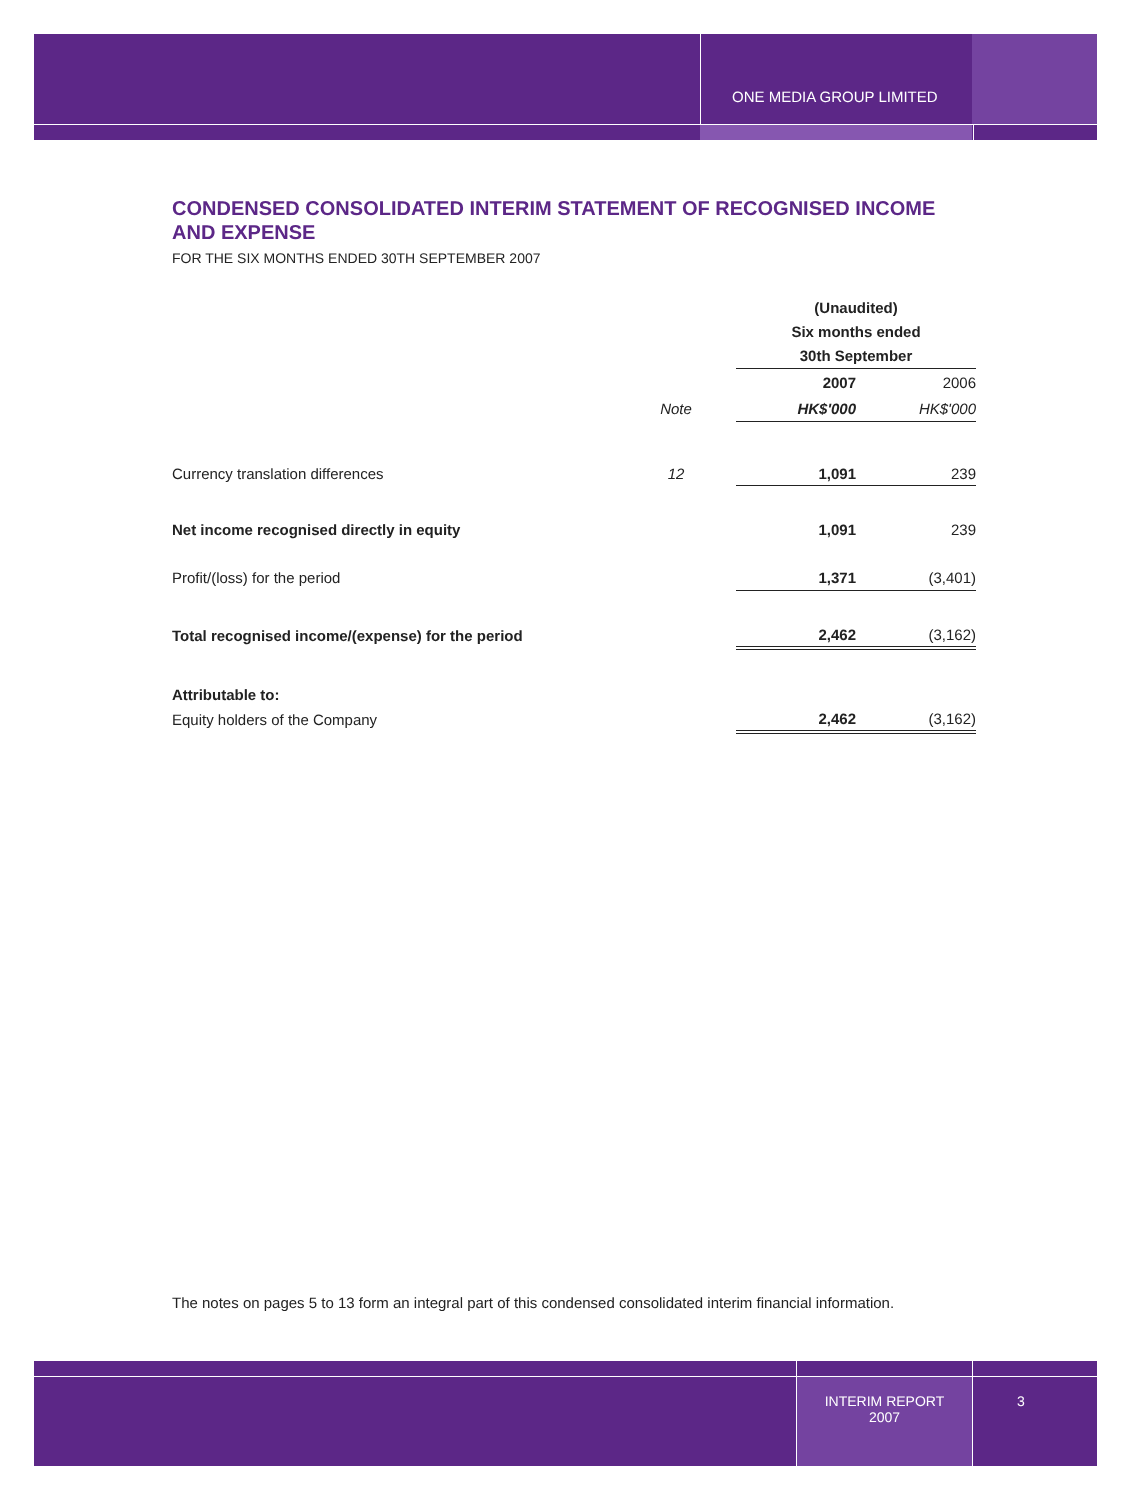ONE MEDIA GROUP LIMITED
CONDENSED CONSOLIDATED INTERIM STATEMENT OF RECOGNISED INCOME AND EXPENSE
FOR THE SIX MONTHS ENDED 30TH SEPTEMBER 2007
| | | (Unaudited) Six months ended 30th September | |
| --- | --- | --- | --- |
| | | 2007 | 2006 |
| | Note | HK$'000 | HK$'000 |
| Currency translation differences | 12 | 1,091 | 239 |
| Net income recognised directly in equity | | 1,091 | 239 |
| Profit/(loss) for the period | | 1,371 | (3,401) |
| Total recognised income/(expense) for the period | | 2,462 | (3,162) |
| Attributable to: | | | |
| Equity holders of the Company | | 2,462 | (3,162) |
The notes on pages 5 to 13 form an integral part of this condensed consolidated interim financial information.
INTERIM REPORT
2007
3